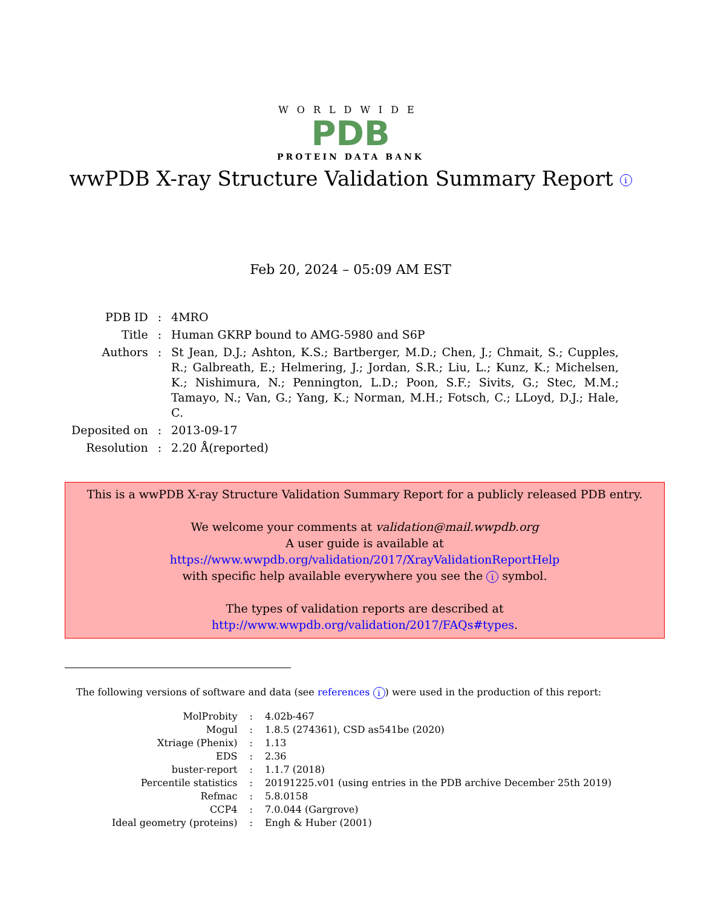WORLDWIDE
PDB
PROTEIN DATA BANK
wwPDB X-ray Structure Validation Summary Report i
Feb 20, 2024 – 05:09 AM EST
| PDB ID | : | 4MRO |
| Title | : | Human GKRP bound to AMG-5980 and S6P |
| Authors | : | St Jean, D.J.; Ashton, K.S.; Bartberger, M.D.; Chen, J.; Chmait, S.; Cupples, R.; Galbreath, E.; Helmering, J.; Jordan, S.R.; Liu, L.; Kunz, K.; Michelsen, K.; Nishimura, N.; Pennington, L.D.; Poon, S.F.; Sivits, G.; Stec, M.M.; Tamayo, N.; Van, G.; Yang, K.; Norman, M.H.; Fotsch, C.; LLoyd, D.J.; Hale, C. |
| Deposited on | : | 2013-09-17 |
| Resolution | : | 2.20 Å(reported) |
This is a wwPDB X-ray Structure Validation Summary Report for a publicly released PDB entry.
We welcome your comments at validation@mail.wwpdb.org
A user guide is available at
https://www.wwpdb.org/validation/2017/XrayValidationReportHelp
with specific help available everywhere you see the i symbol.
The types of validation reports are described at
http://www.wwpdb.org/validation/2017/FAQs#types.
The following versions of software and data (see references i) were used in the production of this report:
| MolProbity | : | 4.02b-467 |
| Mogul | : | 1.8.5 (274361), CSD as541be (2020) |
| Xtriage (Phenix) | : | 1.13 |
| EDS | : | 2.36 |
| buster-report | : | 1.1.7 (2018) |
| Percentile statistics | : | 20191225.v01 (using entries in the PDB archive December 25th 2019) |
| Refmac | : | 5.8.0158 |
| CCP4 | : | 7.0.044 (Gargrove) |
| Ideal geometry (proteins) | : | Engh & Huber (2001) |